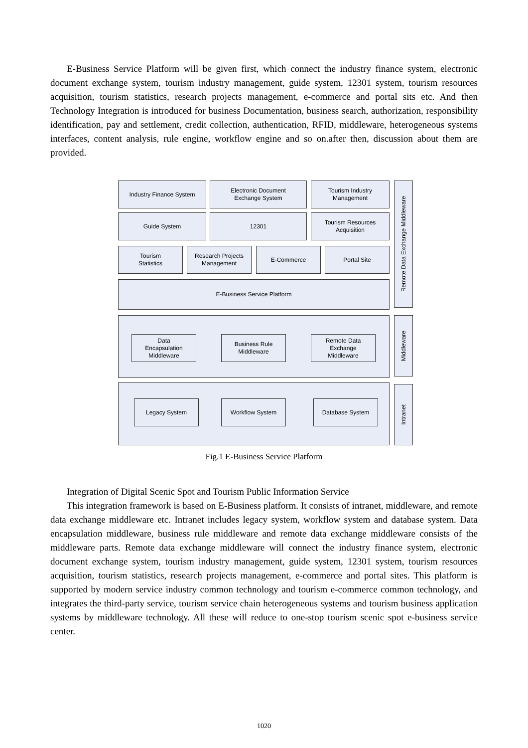E-Business Service Platform will be given first, which connect the industry finance system, electronic document exchange system, tourism industry management, guide system, 12301 system, tourism resources acquisition, tourism statistics, research projects management, e-commerce and portal sits etc. And then Technology Integration is introduced for business Documentation, business search, authorization, responsibility identification, pay and settlement, credit collection, authentication, RFID, middleware, heterogeneous systems interfaces, content analysis, rule engine, workflow engine and so on.after then, discussion about them are provided.
Industry Finance System
Electronic Document
Exchange System
Tourism Industry
Management
Guide System 12301
Tourism Resources
Acquisition
Tourism
Statistics
Research Projects
Management
E-Commerce Portal Site
E-Business Service Platform
Remote Data Exchange Middleware
Data
Encapsulation
Middleware
Business Rule
Middleware
Remote Data
Exchange
Middleware
Middleware
Legacy System Workflow System Database System
Intranet
Fig.1 E-Business Service Platform
Integration of Digital Scenic Spot and Tourism Public Information Service
This integration framework is based on E-Business platform. It consists of intranet, middleware, and remote data exchange middleware etc. Intranet includes legacy system, workflow system and database system. Data encapsulation middleware, business rule middleware and remote data exchange middleware consists of the middleware parts. Remote data exchange middleware will connect the industry finance system, electronic document exchange system, tourism industry management, guide system, 12301 system, tourism resources acquisition, tourism statistics, research projects management, e-commerce and portal sites. This platform is supported by modern service industry common technology and tourism e-commerce common technology, and integrates the third-party service, tourism service chain heterogeneous systems and tourism business application systems by middleware technology. All these will reduce to one-stop tourism scenic spot e-business service center.
1020